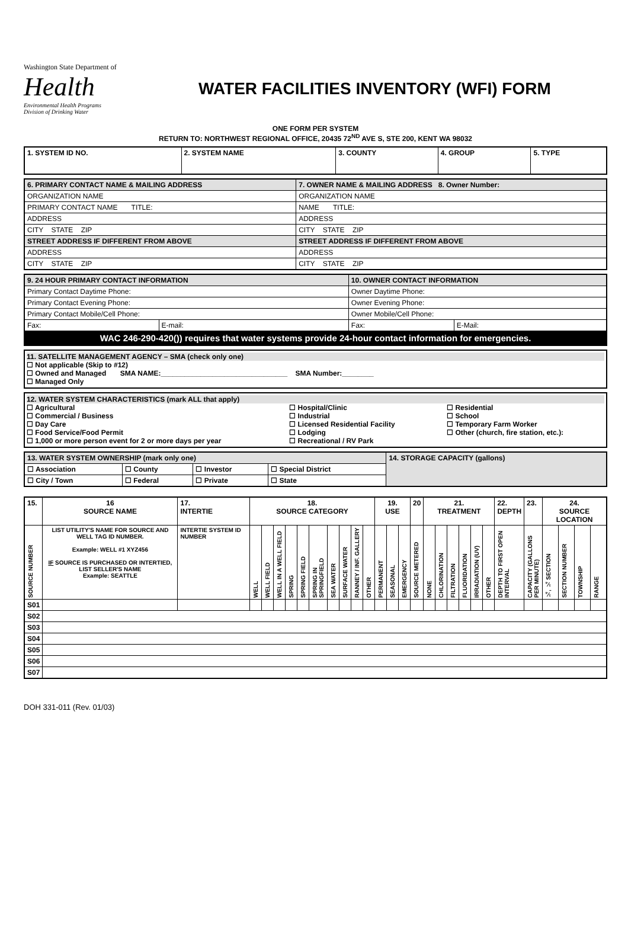Washington State Department of
Health
Environmental Health Programs
Division of Drinking Water
WATER FACILITIES INVENTORY (WFI) FORM
ONE FORM PER SYSTEM
RETURN TO: NORTHWEST REGIONAL OFFICE, 20435 72<sup>ND</sup> AVE S, STE 200, KENT WA 98032
| 1. SYSTEM ID NO. | 2. SYSTEM NAME | 3. COUNTY | 4. GROUP | 5. TYPE |
| 6. PRIMARY CONTACT NAME & MAILING ADDRESS | 7. OWNER NAME & MAILING ADDRESS 8. Owner Number: |
| ORGANIZATION NAME | ORGANIZATION NAME |
| PRIMARY CONTACT NAME TITLE: | NAME TITLE: |
| ADDRESS | ADDRESS |
| CITY STATE ZIP | CITY STATE ZIP |
| STREET ADDRESS IF DIFFERENT FROM ABOVE | STREET ADDRESS IF DIFFERENT FROM ABOVE |
| ADDRESS | ADDRESS |
| CITY STATE ZIP | CITY STATE ZIP |
| 9. 24 HOUR PRIMARY CONTACT INFORMATION | | 10. OWNER CONTACT INFORMATION | |
| Primary Contact Daytime Phone: | | Owner Daytime Phone: | |
| Primary Contact Evening Phone: | | Owner Evening Phone: | |
| Primary Contact Mobile/Cell Phone: | | Owner Mobile/Cell Phone: | |
| Fax: | E-mail: | Fax: | E-Mail: |
| WAC 246-290-420()) requires that water systems provide 24-hour contact information for emergencies. | | | |
11. SATELLITE MANAGEMENT AGENCY – SMA (check only one)
☐ Not applicable (Skip to #12)
☐ Owned and Managed SMA NAME:________________________________ SMA Number:________
☐ Managed Only
12. WATER SYSTEM CHARACTERISTICS (mark ALL that apply)
☐ Agricultural
☐ Commercial / Business
☐ Day Care
☐ Food Service/Food Permit
☐ 1,000 or more person event for 2 or more days per year
☐ Hospital/Clinic
☐ Industrial
☐ Licensed Residential Facility
☐ Lodging
☐ Recreational / RV Park
☐ Residential
☐ School
☐ Temporary Farm Worker
☐ Other (church, fire station, etc.):
| 13. WATER SYSTEM OWNERSHIP (mark only one) | | | | 14. STORAGE CAPACITY (gallons) |
| ☐ Association | ☐ County | ☐ Investor | ☐ Special District | |
| ☐ City / Town | ☐ Federal | ☐ Private | ☐ State | |
| 15. | 16 SOURCE NAME | 17. INTERTIE | 18. SOURCE CATEGORY | | | | | | | | | | 19. USE | | | 20 | 21. TREATMENT | | | | | | 22. DEPTH | 23. | 24. SOURCE LOCATION | | | |
| SOURCE NUMBER | LIST UTILITY'S NAME FOR SOURCE AND WELL TAG ID NUMBER. Example: WELL #1 XYZ456 IF SOURCE IS PURCHASED OR INTERTIED, LIST SELLER'S NAME Example: SEATTLE | INTERTIE SYSTEM ID NUMBER | WELL | WELL FIELD | WELL IN A WELL FIELD | SPRING | SPRING FIELD | SPRING IN SPRINGFIELD | SEA WATER | SURFACE WATER | RANNEY / INF. GALLERY | OTHER | PERMANENT | SEASONAL | EMERGENCY | SOURCE METERED | NONE | CHLORINATION | FILTRATION | FLUORIDATION | IRRADIATION (UV) | OTHER | DEPTH TO FIRST OPEN INTERVAL | CAPACITY (GALLONS PER MINUTE) | ¼, ¼ SECTION | SECTION NUMBER | TOWNSHIP | RANGE |
| S01 | | | | | | | | | | | | | | | | | | | | | | | | | | | | |
| S02 | | | | | | | | | | | | | | | | | | | | | | | | | | | | |
| S03 | | | | | | | | | | | | | | | | | | | | | | | | | | | | |
| S04 | | | | | | | | | | | | | | | | | | | | | | | | | | | | |
| S05 | | | | | | | | | | | | | | | | | | | | | | | | | | | | |
| S06 | | | | | | | | | | | | | | | | | | | | | | | | | | | | |
| S07 | | | | | | | | | | | | | | | | | | | | | | | | | | | | |
DOH 331-011 (Rev. 01/03)